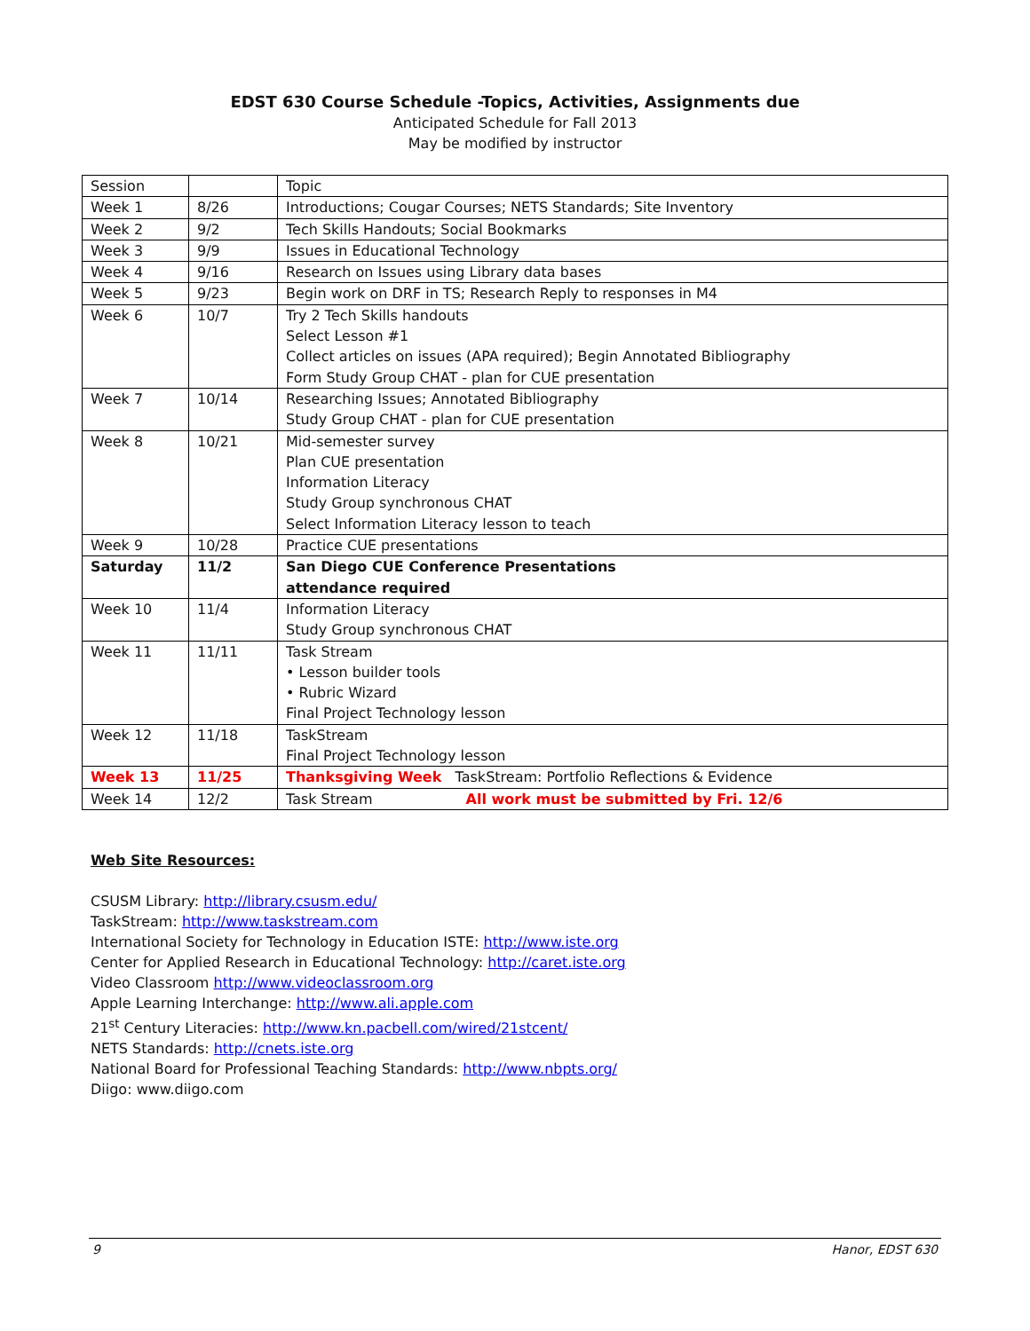EDST 630 Course Schedule -Topics, Activities, Assignments due
Anticipated Schedule for Fall 2013
May be modified by instructor
| Session | | Topic |
| Week 1 | 8/26 | Introductions; Cougar Courses; NETS Standards; Site Inventory |
| Week 2 | 9/2 | Tech Skills Handouts; Social Bookmarks |
| Week 3 | 9/9 | Issues in Educational Technology |
| Week 4 | 9/16 | Research on Issues using Library data bases |
| Week 5 | 9/23 | Begin work on DRF in TS; Research Reply to responses in M4 |
| Week 6 | 10/7 | Try 2 Tech Skills handouts Select Lesson #1 Collect articles on issues (APA required); Begin Annotated Bibliography Form Study Group CHAT - plan for CUE presentation |
| Week 7 | 10/14 | Researching Issues; Annotated Bibliography Study Group CHAT - plan for CUE presentation |
| Week 8 | 10/21 | Mid-semester survey Plan CUE presentation Information Literacy Study Group synchronous CHAT Select Information Literacy lesson to teach |
| Week 9 | 10/28 | Practice CUE presentations |
| Saturday | 11/2 | San Diego CUE Conference Presentations attendance required |
| Week 10 | 11/4 | Information Literacy Study Group synchronous CHAT |
| Week 11 | 11/11 | Task Stream • Lesson builder tools • Rubric Wizard Final Project Technology lesson |
| Week 12 | 11/18 | TaskStream Final Project Technology lesson |
| Week 13 | 11/25 | Thanksgiving Week TaskStream: Portfolio Reflections & Evidence |
| Week 14 | 12/2 | Task Stream All work must be submitted by Fri. 12/6 |
Web Site Resources:
CSUSM Library: http://library.csusm.edu/
TaskStream: http://www.taskstream.com
International Society for Technology in Education ISTE: http://www.iste.org
Center for Applied Research in Educational Technology: http://caret.iste.org
Video Classroom http://www.videoclassroom.org
Apple Learning Interchange: http://www.ali.apple.com
21<sup>st</sup> Century Literacies: http://www.kn.pacbell.com/wired/21stcent/
NETS Standards: http://cnets.iste.org
National Board for Professional Teaching Standards: http://www.nbpts.org/
Diigo: www.diigo.com
9 Hanor, EDST 630